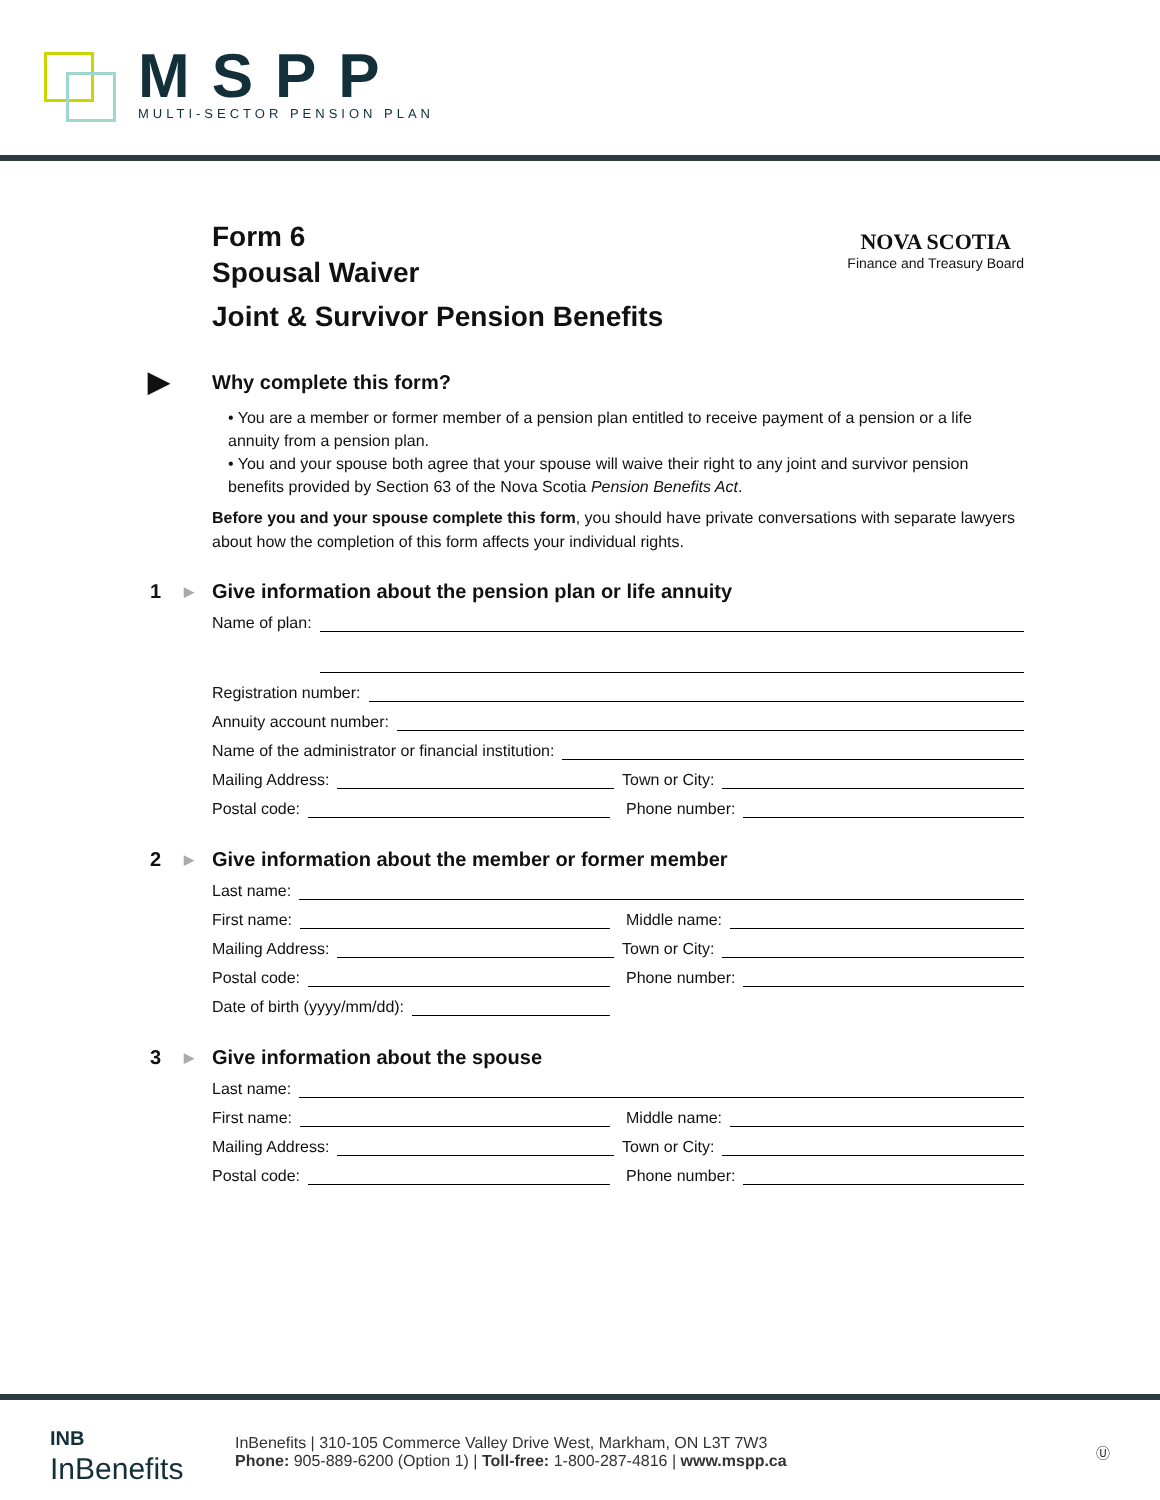MSPP
MULTI-SECTOR PENSION PLAN
Form 6
Spousal Waiver
Joint & Survivor Pension Benefits
NOVA SCOTIA
Finance and Treasury Board
▶ Why complete this form?
• You are a member or former member of a pension plan entitled to receive payment of a pension or a life annuity from a pension plan.
• You and your spouse both agree that your spouse will waive their right to any joint and survivor pension benefits provided by Section 63 of the Nova Scotia Pension Benefits Act.
Before you and your spouse complete this form, you should have private conversations with separate lawyers about how the completion of this form affects your individual rights.
1 ▶ Give information about the pension plan or life annuity
Name of plan:
Name of plan:
Registration number:
Annuity account number:
Name of the administrator or financial institution:
Mailing Address:
Town or City:
Postal code:
Phone number:
2 ▶ Give information about the member or former member
Last name:
First name:
Middle name:
Mailing Address:
Town or City:
Postal code:
Phone number:
Date of birth (yyyy/mm/dd):
3 ▶ Give information about the spouse
Last name:
First name:
Middle name:
Mailing Address:
Town or City:
Postal code:
Phone number:
INB
InBenefits
InBenefits | 310-105 Commerce Valley Drive West, Markham, ON L3T 7W3
Phone: 905-889-6200 (Option 1) | Toll-free: 1-800-287-4816 | www.mspp.ca
Ⓤ